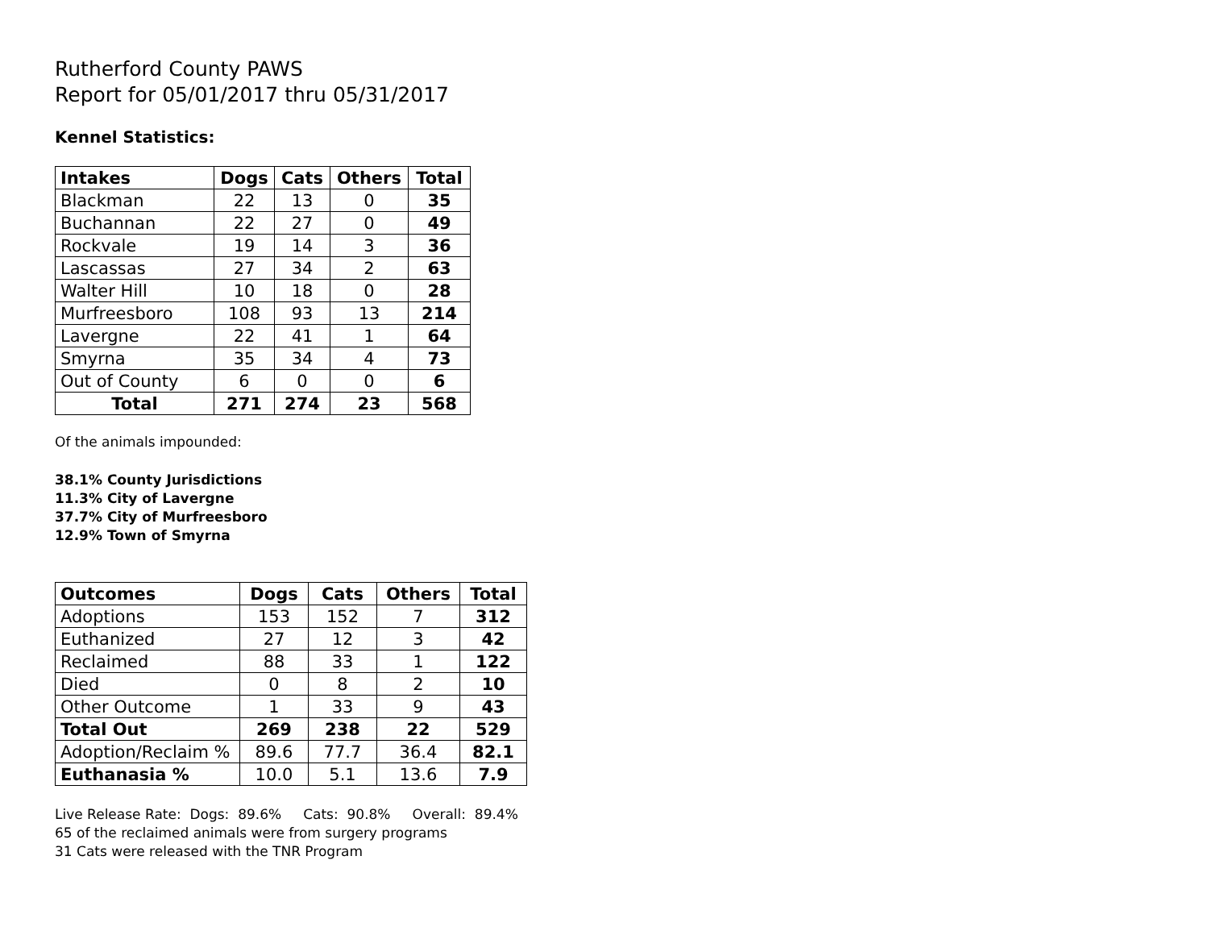Rutherford County PAWS
Report for 05/01/2017 thru 05/31/2017
Kennel Statistics:
| Intakes | Dogs | Cats | Others | Total |
| --- | --- | --- | --- | --- |
| Blackman | 22 | 13 | 0 | 35 |
| Buchannan | 22 | 27 | 0 | 49 |
| Rockvale | 19 | 14 | 3 | 36 |
| Lascassas | 27 | 34 | 2 | 63 |
| Walter Hill | 10 | 18 | 0 | 28 |
| Murfreesboro | 108 | 93 | 13 | 214 |
| Lavergne | 22 | 41 | 1 | 64 |
| Smyrna | 35 | 34 | 4 | 73 |
| Out of County | 6 | 0 | 0 | 6 |
| Total | 271 | 274 | 23 | 568 |
Of the animals impounded:
38.1% County Jurisdictions
11.3% City of Lavergne
37.7% City of Murfreesboro
12.9% Town of Smyrna
| Outcomes | Dogs | Cats | Others | Total |
| --- | --- | --- | --- | --- |
| Adoptions | 153 | 152 | 7 | 312 |
| Euthanized | 27 | 12 | 3 | 42 |
| Reclaimed | 88 | 33 | 1 | 122 |
| Died | 0 | 8 | 2 | 10 |
| Other Outcome | 1 | 33 | 9 | 43 |
| Total Out | 269 | 238 | 22 | 529 |
| Adoption/Reclaim % | 89.6 | 77.7 | 36.4 | 82.1 |
| Euthanasia % | 10.0 | 5.1 | 13.6 | 7.9 |
Live Release Rate: Dogs: 89.6% Cats: 90.8% Overall: 89.4%
65 of the reclaimed animals were from surgery programs
31 Cats were released with the TNR Program